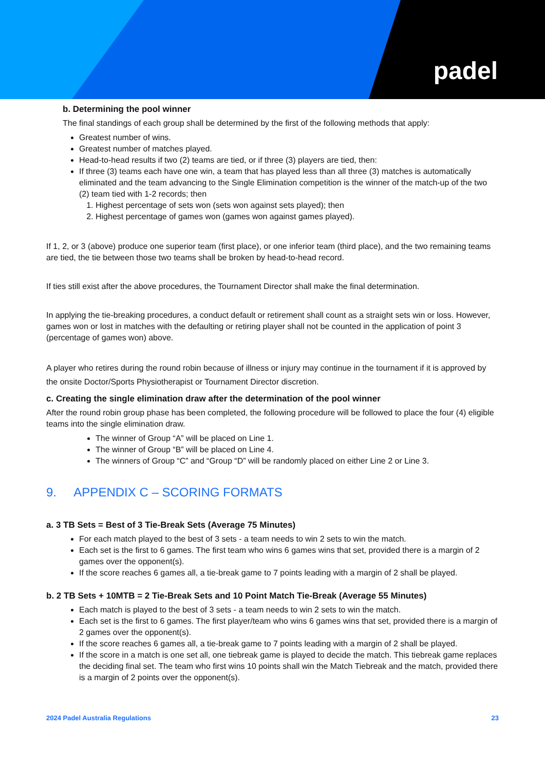padel
b. Determining the pool winner
The final standings of each group shall be determined by the first of the following methods that apply:
Greatest number of wins.
Greatest number of matches played.
Head-to-head results if two (2) teams are tied, or if three (3) players are tied, then:
If three (3) teams each have one win, a team that has played less than all three (3) matches is automatically eliminated and the team advancing to the Single Elimination competition is the winner of the match-up of the two (2) team tied with 1-2 records; then
1. Highest percentage of sets won (sets won against sets played); then
2. Highest percentage of games won (games won against games played).
If 1, 2, or 3 (above) produce one superior team (first place), or one inferior team (third place), and the two remaining teams are tied, the tie between those two teams shall be broken by head-to-head record.
If ties still exist after the above procedures, the Tournament Director shall make the final determination.
In applying the tie-breaking procedures, a conduct default or retirement shall count as a straight sets win or loss. However, games won or lost in matches with the defaulting or retiring player shall not be counted in the application of point 3 (percentage of games won) above.
A player who retires during the round robin because of illness or injury may continue in the tournament if it is approved by the onsite Doctor/Sports Physiotherapist or Tournament Director discretion.
c. Creating the single elimination draw after the determination of the pool winner
After the round robin group phase has been completed, the following procedure will be followed to place the four (4) eligible teams into the single elimination draw.
The winner of Group “A” will be placed on Line 1.
The winner of Group “B” will be placed on Line 4.
The winners of Group “C” and “Group “D” will be randomly placed on either Line 2 or Line 3.
9. APPENDIX C – SCORING FORMATS
a. 3 TB Sets = Best of 3 Tie-Break Sets (Average 75 Minutes)
For each match played to the best of 3 sets - a team needs to win 2 sets to win the match.
Each set is the first to 6 games. The first team who wins 6 games wins that set, provided there is a margin of 2 games over the opponent(s).
If the score reaches 6 games all, a tie-break game to 7 points leading with a margin of 2 shall be played.
b. 2 TB Sets + 10MTB = 2 Tie-Break Sets and 10 Point Match Tie-Break (Average 55 Minutes)
Each match is played to the best of 3 sets - a team needs to win 2 sets to win the match.
Each set is the first to 6 games. The first player/team who wins 6 games wins that set, provided there is a margin of 2 games over the opponent(s).
If the score reaches 6 games all, a tie-break game to 7 points leading with a margin of 2 shall be played.
If the score in a match is one set all, one tiebreak game is played to decide the match. This tiebreak game replaces the deciding final set. The team who first wins 10 points shall win the Match Tiebreak and the match, provided there is a margin of 2 points over the opponent(s).
2024 Padel Australia Regulations 23